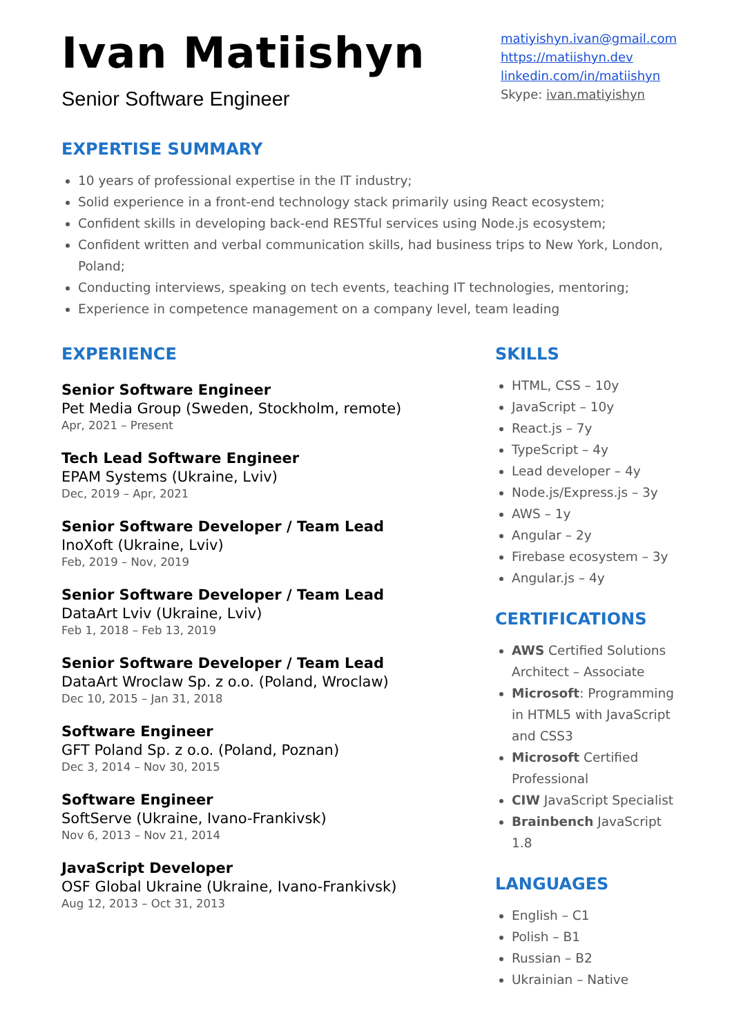Ivan Matiishyn
Senior Software Engineer
matiyishyn.ivan@gmail.com
https://matiishyn.dev
linkedin.com/in/matiishyn
Skype: ivan.matiyishyn
EXPERTISE SUMMARY
10 years of professional expertise in the IT industry;
Solid experience in a front-end technology stack primarily using React ecosystem;
Confident skills in developing back-end RESTful services using Node.js ecosystem;
Confident written and verbal communication skills, had business trips to New York, London, Poland;
Conducting interviews, speaking on tech events, teaching IT technologies, mentoring;
Experience in competence management on a company level, team leading
EXPERIENCE
Senior Software Engineer
Pet Media Group (Sweden, Stockholm, remote)
Apr, 2021 – Present
Tech Lead Software Engineer
EPAM Systems (Ukraine, Lviv)
Dec, 2019 – Apr, 2021
Senior Software Developer / Team Lead
InoXoft (Ukraine, Lviv)
Feb, 2019 – Nov, 2019
Senior Software Developer / Team Lead
DataArt Lviv (Ukraine, Lviv)
Feb 1, 2018 – Feb 13, 2019
Senior Software Developer / Team Lead
DataArt Wroclaw Sp. z o.o. (Poland, Wroclaw)
Dec 10, 2015 – Jan 31, 2018
Software Engineer
GFT Poland Sp. z o.o. (Poland, Poznan)
Dec 3, 2014 – Nov 30, 2015
Software Engineer
SoftServe (Ukraine, Ivano-Frankivsk)
Nov 6, 2013 – Nov 21, 2014
JavaScript Developer
OSF Global Ukraine (Ukraine, Ivano-Frankivsk)
Aug 12, 2013 – Oct 31, 2013
SKILLS
HTML, CSS – 10y
JavaScript – 10y
React.js – 7y
TypeScript – 4y
Lead developer – 4y
Node.js/Express.js – 3y
AWS – 1y
Angular – 2y
Firebase ecosystem – 3y
Angular.js – 4y
CERTIFICATIONS
AWS Certified Solutions Architect – Associate
Microsoft: Programming in HTML5 with JavaScript and CSS3
Microsoft Certified Professional
CIW JavaScript Specialist
Brainbench JavaScript 1.8
LANGUAGES
English – C1
Polish – B1
Russian – B2
Ukrainian – Native